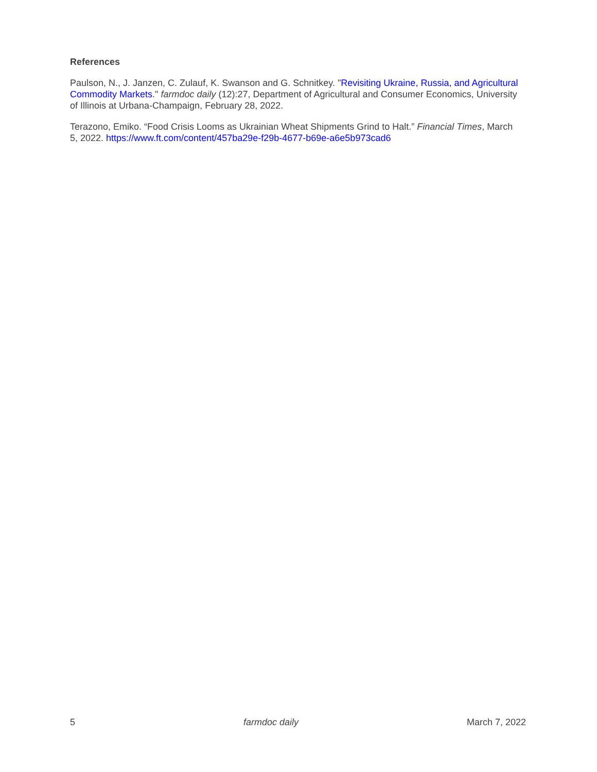References
Paulson, N., J. Janzen, C. Zulauf, K. Swanson and G. Schnitkey. "Revisiting Ukraine, Russia, and Agricultural Commodity Markets." farmdoc daily (12):27, Department of Agricultural and Consumer Economics, University of Illinois at Urbana-Champaign, February 28, 2022.
Terazono, Emiko. “Food Crisis Looms as Ukrainian Wheat Shipments Grind to Halt.” Financial Times, March 5, 2022. https://www.ft.com/content/457ba29e-f29b-4677-b69e-a6e5b973cad6
5 farmdoc daily March 7, 2022